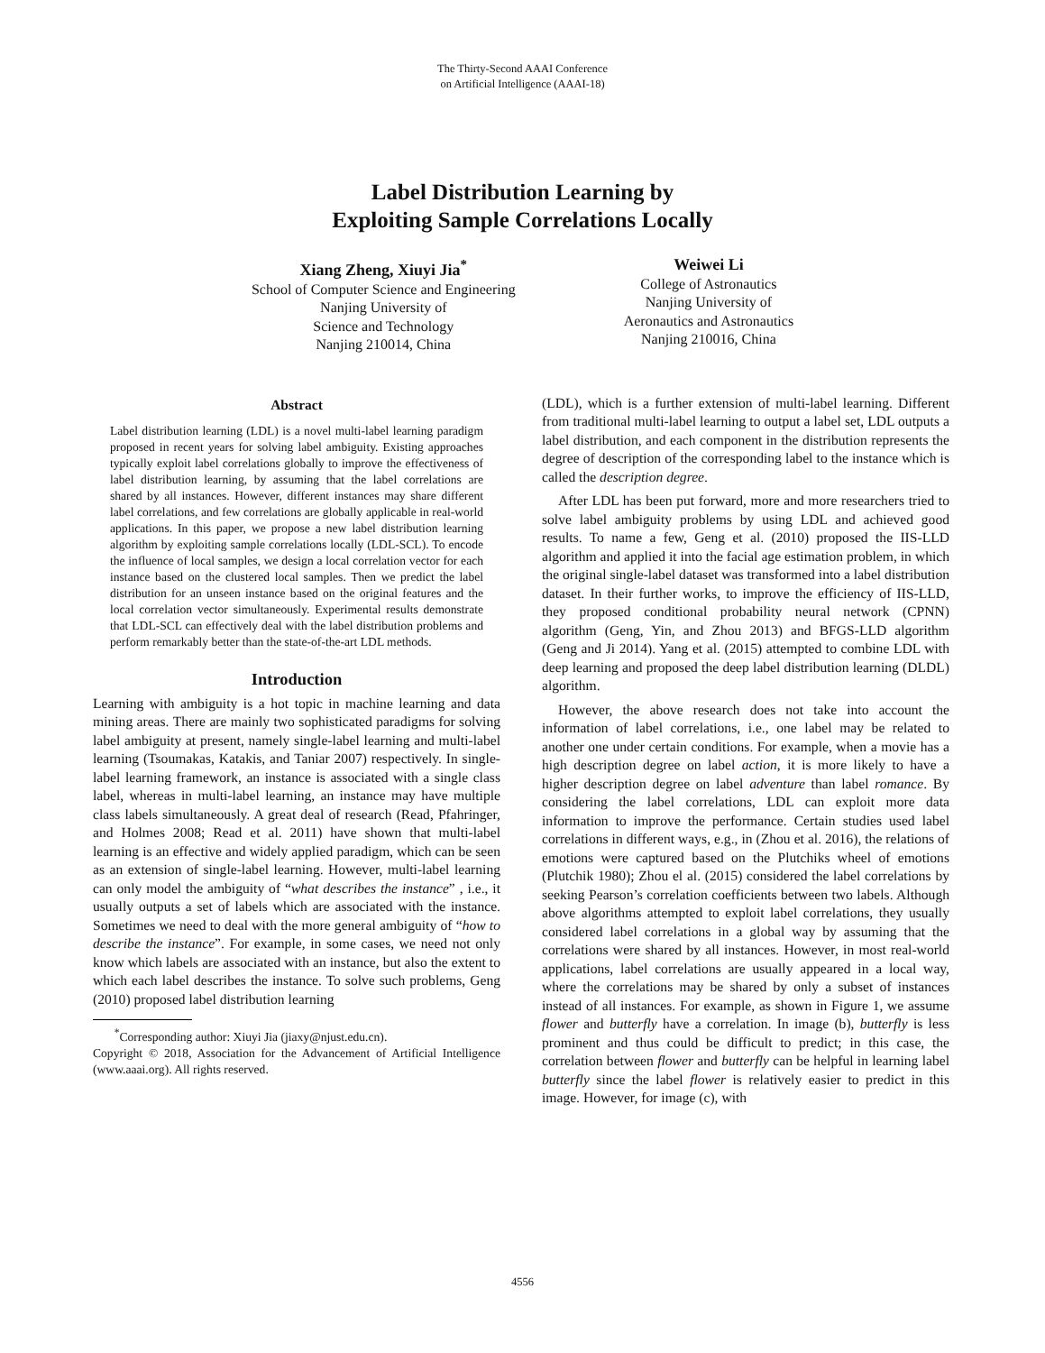The Thirty-Second AAAI Conference
on Artificial Intelligence (AAAI-18)
Label Distribution Learning by
Exploiting Sample Correlations Locally
Xiang Zheng, Xiuyi Jia<sup>*</sup>
School of Computer Science and Engineering
Nanjing University of
Science and Technology
Nanjing 210014, China
Weiwei Li
College of Astronautics
Nanjing University of
Aeronautics and Astronautics
Nanjing 210016, China
Abstract
Label distribution learning (LDL) is a novel multi-label learning paradigm proposed in recent years for solving label ambiguity. Existing approaches typically exploit label correlations globally to improve the effectiveness of label distribution learning, by assuming that the label correlations are shared by all instances. However, different instances may share different label correlations, and few correlations are globally applicable in real-world applications. In this paper, we propose a new label distribution learning algorithm by exploiting sample correlations locally (LDL-SCL). To encode the influence of local samples, we design a local correlation vector for each instance based on the clustered local samples. Then we predict the label distribution for an unseen instance based on the original features and the local correlation vector simultaneously. Experimental results demonstrate that LDL-SCL can effectively deal with the label distribution problems and perform remarkably better than the state-of-the-art LDL methods.
Introduction
Learning with ambiguity is a hot topic in machine learning and data mining areas. There are mainly two sophisticated paradigms for solving label ambiguity at present, namely single-label learning and multi-label learning (Tsoumakas, Katakis, and Taniar 2007) respectively. In single-label learning framework, an instance is associated with a single class label, whereas in multi-label learning, an instance may have multiple class labels simultaneously. A great deal of research (Read, Pfahringer, and Holmes 2008; Read et al. 2011) have shown that multi-label learning is an effective and widely applied paradigm, which can be seen as an extension of single-label learning. However, multi-label learning can only model the ambiguity of “what describes the instance” , i.e., it usually outputs a set of labels which are associated with the instance. Sometimes we need to deal with the more general ambiguity of “how to describe the instance”. For example, in some cases, we need not only know which labels are associated with an instance, but also the extent to which each label describes the instance. To solve such problems, Geng (2010) proposed label distribution learning
<sup>*</sup> Corresponding author: Xiuyi Jia (jiaxy@njust.edu.cn).
Copyright © 2018, Association for the Advancement of Artificial Intelligence (www.aaai.org). All rights reserved.
(LDL), which is a further extension of multi-label learning. Different from traditional multi-label learning to output a label set, LDL outputs a label distribution, and each component in the distribution represents the degree of description of the corresponding label to the instance which is called the description degree.
After LDL has been put forward, more and more researchers tried to solve label ambiguity problems by using LDL and achieved good results. To name a few, Geng et al. (2010) proposed the IIS-LLD algorithm and applied it into the facial age estimation problem, in which the original single-label dataset was transformed into a label distribution dataset. In their further works, to improve the efficiency of IIS-LLD, they proposed conditional probability neural network (CPNN) algorithm (Geng, Yin, and Zhou 2013) and BFGS-LLD algorithm (Geng and Ji 2014). Yang et al. (2015) attempted to combine LDL with deep learning and proposed the deep label distribution learning (DLDL) algorithm.
However, the above research does not take into account the information of label correlations, i.e., one label may be related to another one under certain conditions. For example, when a movie has a high description degree on label action, it is more likely to have a higher description degree on label adventure than label romance. By considering the label correlations, LDL can exploit more data information to improve the performance. Certain studies used label correlations in different ways, e.g., in (Zhou et al. 2016), the relations of emotions were captured based on the Plutchiks wheel of emotions (Plutchik 1980); Zhou el al. (2015) considered the label correlations by seeking Pearson’s correlation coefficients between two labels. Although above algorithms attempted to exploit label correlations, they usually considered label correlations in a global way by assuming that the correlations were shared by all instances. However, in most real-world applications, label correlations are usually appeared in a local way, where the correlations may be shared by only a subset of instances instead of all instances. For example, as shown in Figure 1, we assume flower and butterfly have a correlation. In image (b), butterfly is less prominent and thus could be difficult to predict; in this case, the correlation between flower and butterfly can be helpful in learning label butterfly since the label flower is relatively easier to predict in this image. However, for image (c), with
4556